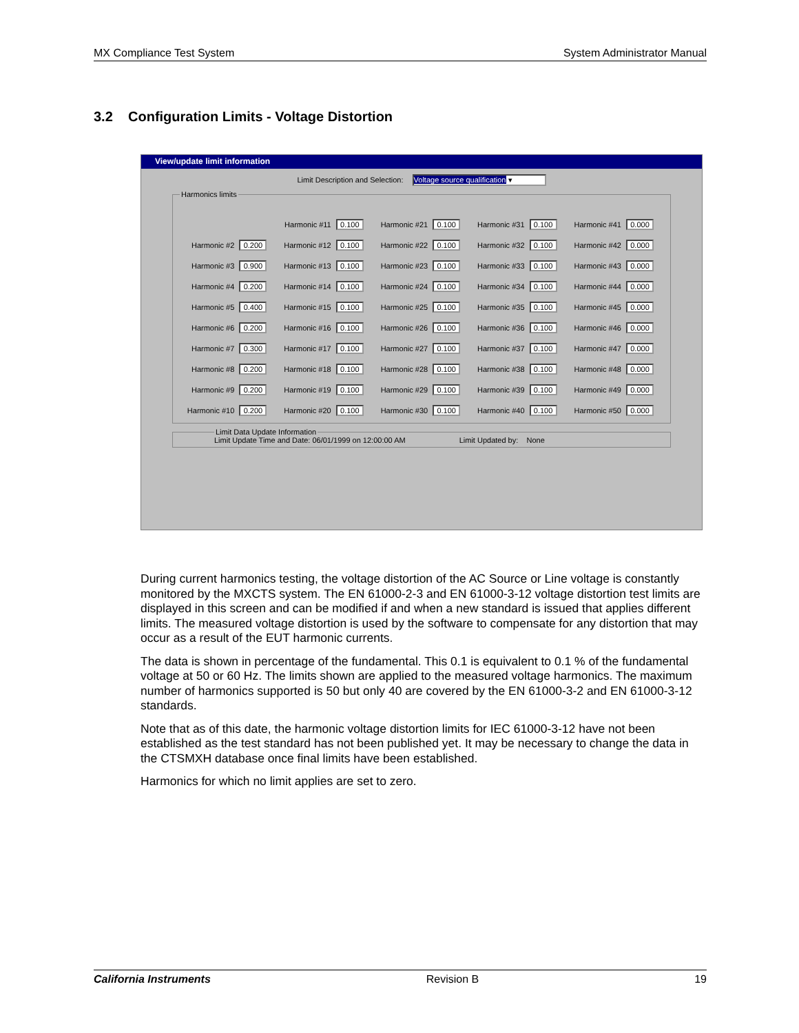MX Compliance Test System System Administrator Manual
3.2 Configuration Limits - Voltage Distortion
View/update limit information
Limit Description and Selection: Voltage source qualification ▾
Harmonics limits
Harmonic #11 0.100
Harmonic #21 0.100
Harmonic #31 0.100
Harmonic #41 0.000
Harmonic #2 0.200
Harmonic #12 0.100
Harmonic #22 0.100
Harmonic #32 0.100
Harmonic #42 0.000
Harmonic #3 0.900
Harmonic #13 0.100
Harmonic #23 0.100
Harmonic #33 0.100
Harmonic #43 0.000
Harmonic #4 0.200
Harmonic #14 0.100
Harmonic #24 0.100
Harmonic #34 0.100
Harmonic #44 0.000
Harmonic #5 0.400
Harmonic #15 0.100
Harmonic #25 0.100
Harmonic #35 0.100
Harmonic #45 0.000
Harmonic #6 0.200
Harmonic #16 0.100
Harmonic #26 0.100
Harmonic #36 0.100
Harmonic #46 0.000
Harmonic #7 0.300
Harmonic #17 0.100
Harmonic #27 0.100
Harmonic #37 0.100
Harmonic #47 0.000
Harmonic #8 0.200
Harmonic #18 0.100
Harmonic #28 0.100
Harmonic #38 0.100
Harmonic #48 0.000
Harmonic #9 0.200
Harmonic #19 0.100
Harmonic #29 0.100
Harmonic #39 0.100
Harmonic #49 0.000
Harmonic #10 0.200
Harmonic #20 0.100
Harmonic #30 0.100
Harmonic #40 0.100
Harmonic #50 0.000
Limit Data Update InformationLimit Update Time and Date: 06/01/1999 on 12:00:00 AM Limit Updated by: None
During current harmonics testing, the voltage distortion of the AC Source or Line voltage is constantly monitored by the MXCTS system. The EN 61000-2-3 and EN 61000-3-12 voltage distortion test limits are displayed in this screen and can be modified if and when a new standard is issued that applies different limits. The measured voltage distortion is used by the software to compensate for any distortion that may occur as a result of the EUT harmonic currents.
The data is shown in percentage of the fundamental. This 0.1 is equivalent to 0.1 % of the fundamental voltage at 50 or 60 Hz. The limits shown are applied to the measured voltage harmonics. The maximum number of harmonics supported is 50 but only 40 are covered by the EN 61000-3-2 and EN 61000-3-12 standards.
Note that as of this date, the harmonic voltage distortion limits for IEC 61000-3-12 have not been established as the test standard has not been published yet. It may be necessary to change the data in the CTSMXH database once final limits have been established.
Harmonics for which no limit applies are set to zero.
California Instruments Revision B 19